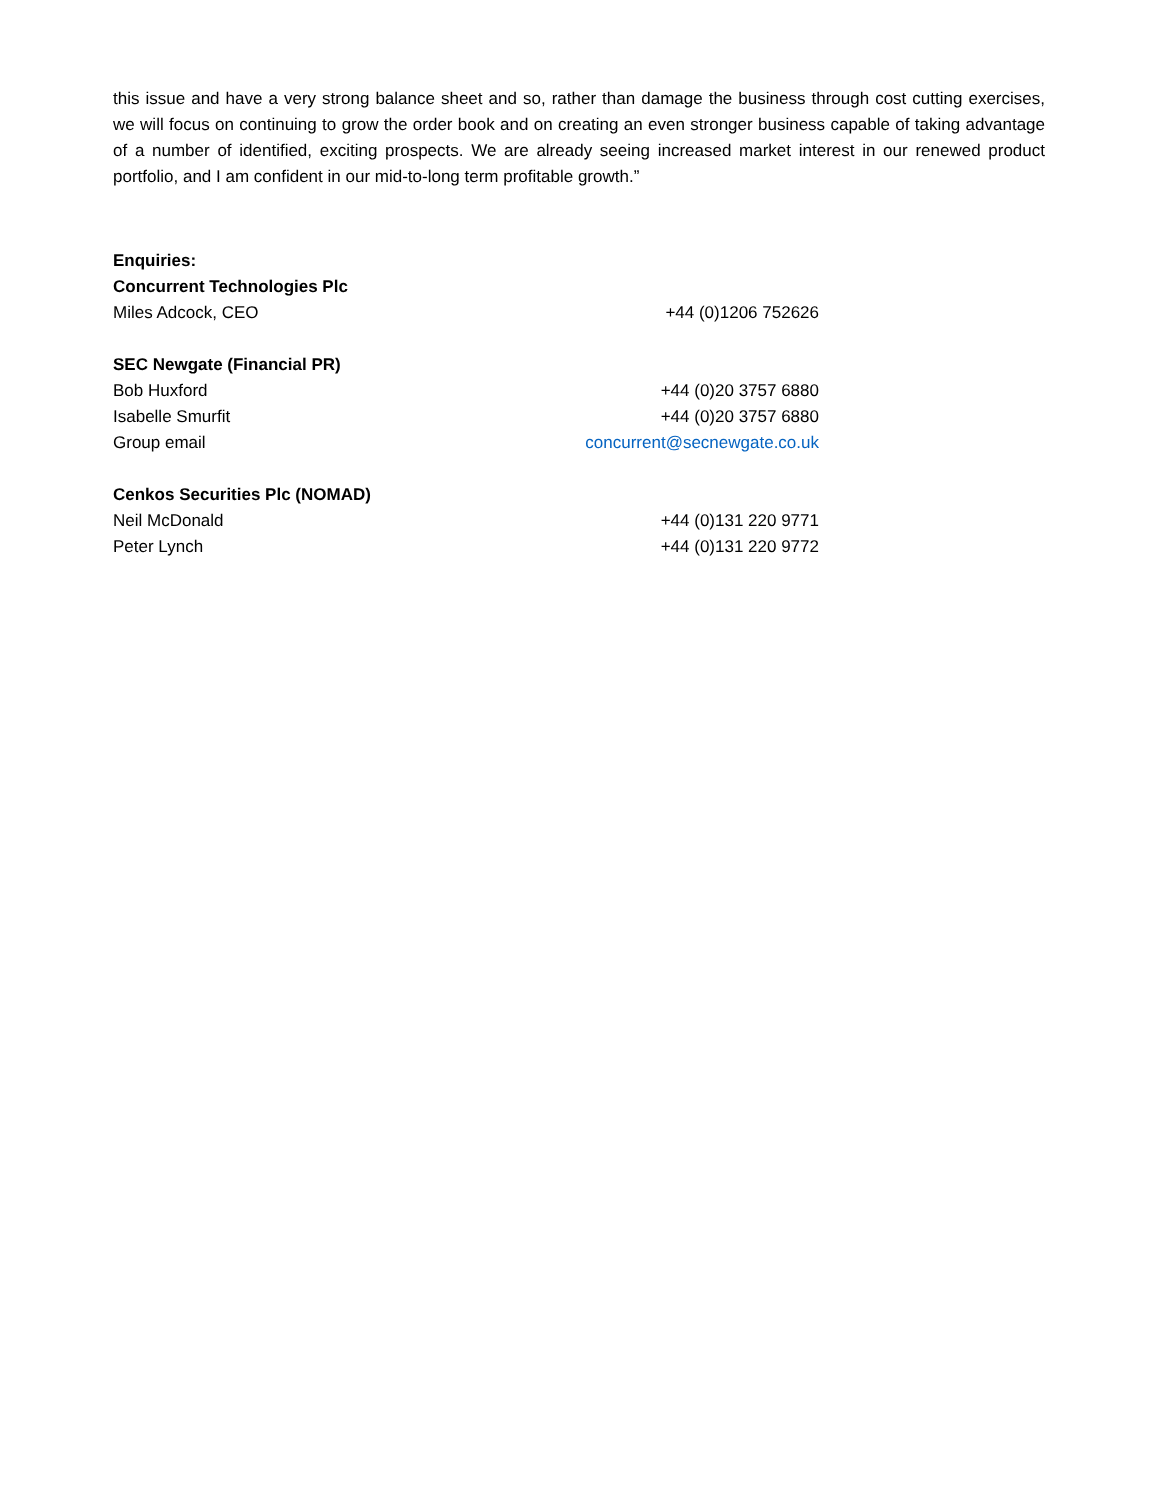this issue and have a very strong balance sheet and so, rather than damage the business through cost cutting exercises, we will focus on continuing to grow the order book and on creating an even stronger business capable of taking advantage of a number of identified, exciting prospects. We are already seeing increased market interest in our renewed product portfolio, and I am confident in our mid-to-long term profitable growth.”
| Enquiries: | |
| Concurrent Technologies Plc | |
| Miles Adcock, CEO | +44 (0)1206 752626 |
| SEC Newgate (Financial PR) | |
| Bob Huxford | +44 (0)20 3757 6880 |
| Isabelle Smurfit | +44 (0)20 3757 6880 |
| Group email | concurrent@secnewgate.co.uk |
| Cenkos Securities Plc (NOMAD) | |
| Neil McDonald | +44 (0)131 220 9771 |
| Peter Lynch | +44 (0)131 220 9772 |